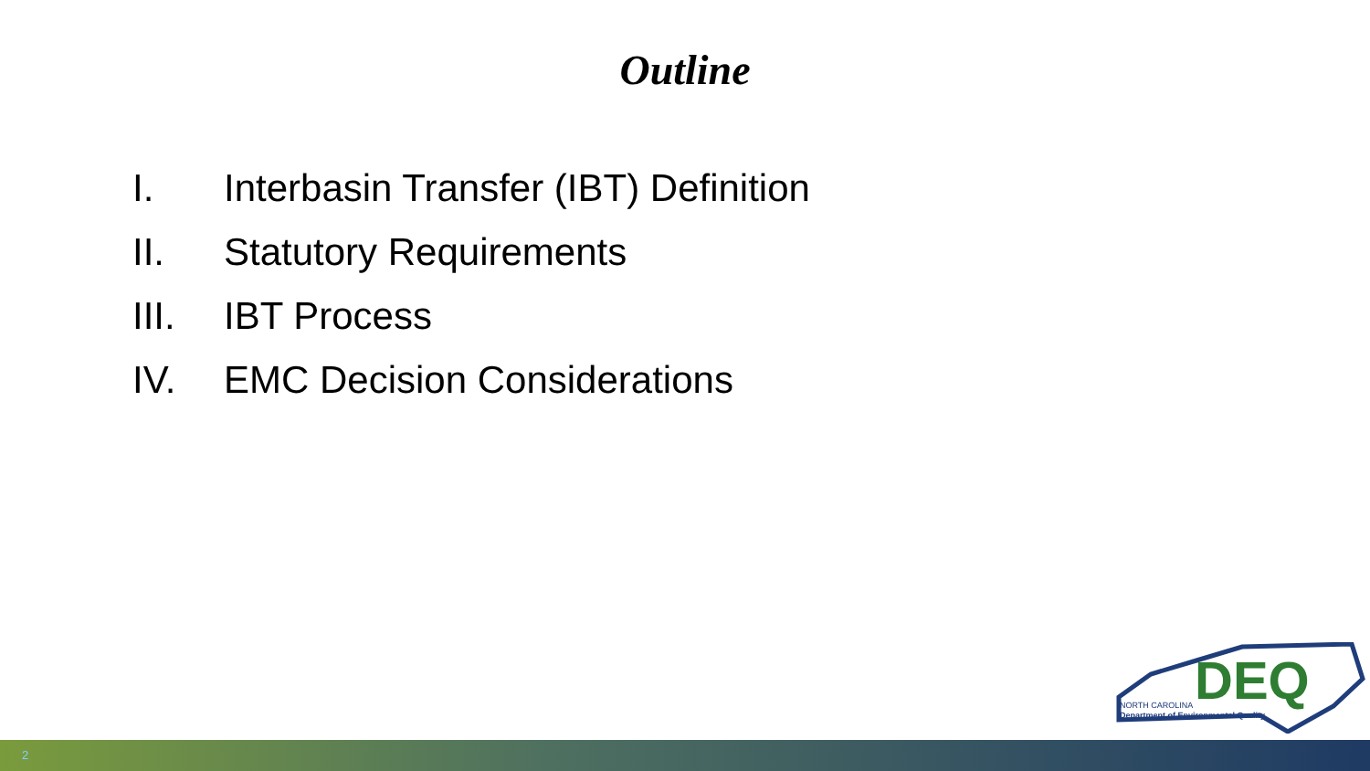Outline
I. Interbasin Transfer (IBT) Definition
II. Statutory Requirements
III. IBT Process
IV. EMC Decision Considerations
DEQ
NORTH CAROLINA
Department of Environmental Quality
2